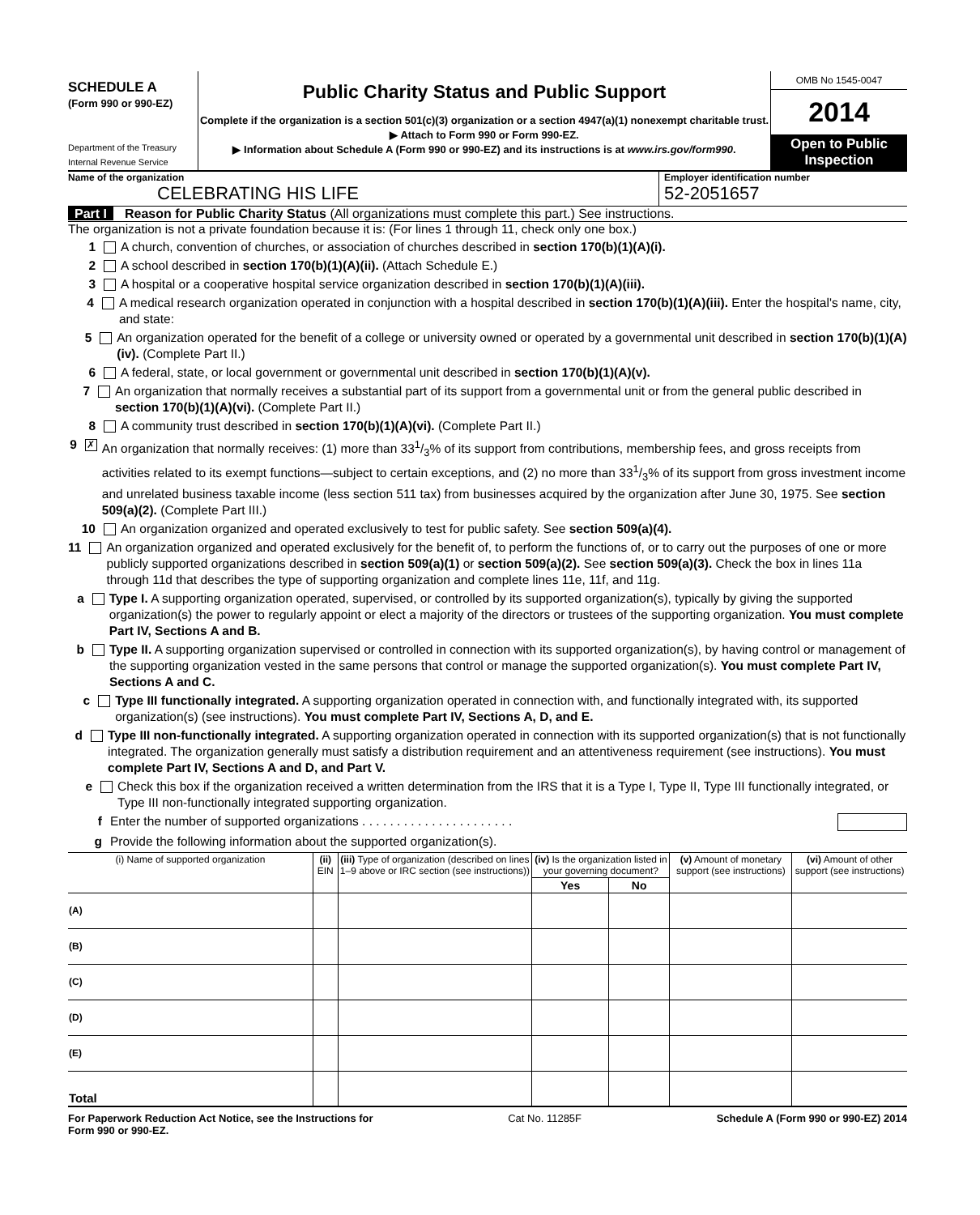SCHEDULE A
(Form 990 or 990-EZ)
Department of the Treasury
Internal Revenue Service
Public Charity Status and Public Support
Complete if the organization is a section 501(c)(3) organization or a section 4947(a)(1) nonexempt charitable trust.
▶ Attach to Form 990 or Form 990-EZ.
▶ Information about Schedule A (Form 990 or 990-EZ) and its instructions is at www.irs.gov/form990.
OMB No 1545-0047
2014
Open to Public Inspection
Name of the organization
CELEBRATING HIS LIFE
Employer identification number
52-2051657
Part I Reason for Public Charity Status (All organizations must complete this part.) See instructions.
The organization is not a private foundation because it is: (For lines 1 through 11, check only one box.)
1 A church, convention of churches, or association of churches described in section 170(b)(1)(A)(i).
2 A school described in section 170(b)(1)(A)(ii). (Attach Schedule E.)
3 A hospital or a cooperative hospital service organization described in section 170(b)(1)(A)(iii).
4 A medical research organization operated in conjunction with a hospital described in section 170(b)(1)(A)(iii). Enter the hospital's name, city, and state:
5 An organization operated for the benefit of a college or university owned or operated by a governmental unit described in section 170(b)(1)(A)(iv). (Complete Part II.)
6 A federal, state, or local government or governmental unit described in section 170(b)(1)(A)(v).
7 An organization that normally receives a substantial part of its support from a governmental unit or from the general public described in section 170(b)(1)(A)(vi). (Complete Part II.)
8 A community trust described in section 170(b)(1)(A)(vi). (Complete Part II.)
9 ✗ An organization that normally receives: (1) more than 331/3% of its support from contributions, membership fees, and gross receipts from activities related to its exempt functions—subject to certain exceptions, and (2) no more than 331/3% of its support from gross investment income and unrelated business taxable income (less section 511 tax) from businesses acquired by the organization after June 30, 1975. See section 509(a)(2). (Complete Part III.)
10 An organization organized and operated exclusively to test for public safety. See section 509(a)(4).
11 An organization organized and operated exclusively for the benefit of, to perform the functions of, or to carry out the purposes of one or more publicly supported organizations described in section 509(a)(1) or section 509(a)(2). See section 509(a)(3). Check the box in lines 11a through 11d that describes the type of supporting organization and complete lines 11e, 11f, and 11g.
a Type I. A supporting organization operated, supervised, or controlled by its supported organization(s), typically by giving the supported organization(s) the power to regularly appoint or elect a majority of the directors or trustees of the supporting organization. You must complete Part IV, Sections A and B.
b Type II. A supporting organization supervised or controlled in connection with its supported organization(s), by having control or management of the supporting organization vested in the same persons that control or manage the supported organization(s). You must complete Part IV, Sections A and C.
c Type III functionally integrated. A supporting organization operated in connection with, and functionally integrated with, its supported organization(s) (see instructions). You must complete Part IV, Sections A, D, and E.
d Type III non-functionally integrated. A supporting organization operated in connection with its supported organization(s) that is not functionally integrated. The organization generally must satisfy a distribution requirement and an attentiveness requirement (see instructions). You must complete Part IV, Sections A and D, and Part V.
e Check this box if the organization received a written determination from the IRS that it is a Type I, Type II, Type III functionally integrated, or Type III non-functionally integrated supporting organization.
f Enter the number of supported organizations . . . . . . . . . . . . . . . . . . . . . .
g Provide the following information about the supported organization(s).
| (i) Name of supported organization | (ii) EIN | (iii) Type of organization (described on lines 1–9 above or IRC section (see instructions)) | (iv) Is the organization listed in your governing document? | | (v) Amount of monetary support (see instructions) | (vi) Amount of other support (see instructions) |
| --- | --- | --- | --- | --- | --- | --- |
| | | | Yes | No | | |
| (A) | | | | | | |
| (B) | | | | | | |
| (C) | | | | | | |
| (D) | | | | | | |
| (E) | | | | | | |
| Total | | | | | | |
For Paperwork Reduction Act Notice, see the Instructions for
Form 990 or 990-EZ. Cat No. 11285F Schedule A (Form 990 or 990-EZ) 2014